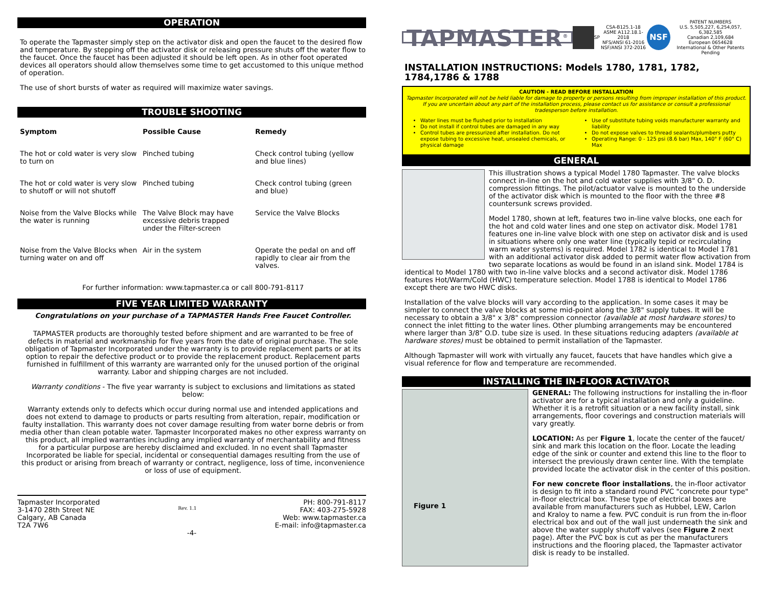OPERATION
To operate the Tapmaster simply step on the activator disk and open the faucet to the desired flow and temperature. By stepping off the activator disk or releasing pressure shuts off the water flow to the faucet. Once the faucet has been adjusted it should be left open. As in other foot operated devices all operators should allow themselves some time to get accustomed to this unique method of operation.
The use of short bursts of water as required will maximize water savings.
TROUBLE SHOOTING
| Symptom | Possible Cause | Remedy |
| --- | --- | --- |
| The hot or cold water is very slow to turn on | Pinched tubing | Check control tubing (yellow and blue lines) |
| The hot or cold water is very slow to shutoff or will not shutoff | Pinched tubing | Check control tubing (green and blue) |
| Noise from the Valve Blocks while the water is running | The Valve Block may have excessive debris trapped under the Filter-screen | Service the Valve Blocks |
| Noise from the Valve Blocks when turning water on and off | Air in the system | Operate the pedal on and off rapidly to clear air from the valves. |
For further information: www.tapmaster.ca or call 800-791-8117
FIVE YEAR LIMITED WARRANTY
Congratulations on your purchase of a TAPMASTER Hands Free Faucet Controller.
TAPMASTER products are thoroughly tested before shipment and are warranted to be free of defects in material and workmanship for five years from the date of original purchase. The sole obligation of Tapmaster Incorporated under the warranty is to provide replacement parts or at its option to repair the defective product or to provide the replacement product. Replacement parts furnished in fulfillment of this warranty are warranted only for the unused portion of the original warranty. Labor and shipping charges are not included.
Warranty conditions - The five year warranty is subject to exclusions and limitations as stated below:
Warranty extends only to defects which occur during normal use and intended applications and does not extend to damage to products or parts resulting from alteration, repair, modification or faulty installation. This warranty does not cover damage resulting from water borne debris or from media other than clean potable water. Tapmaster Incorporated makes no other express warranty on this product, all implied warranties including any implied warranty of merchantability and fitness for a particular purpose are hereby disclaimed and excluded. In no event shall Tapmaster Incorporated be liable for special, incidental or consequential damages resulting from the use of this product or arising from breach of warranty or contract, negligence, loss of time, inconvenience or loss of use of equipment.
Tapmaster Incorporated
3-1470 28th Street NE
Calgary, AB Canada
T2A 7W6
Rev. 1.1
PH: 800-791-8117
FAX: 403-275-5928
Web: www.tapmaster.ca
E-mail: info@tapmaster.ca
-4-
TAPMASTER<sup>®</sup> SP CSA-B125.1-18
ASME A112.18.1-2018
NFS/ANSI 61-2016
NSF/ANSI 372-2016 NSF PATENT NUMBERS
U.S. 5,505,227, 6,254,057, 6,382,585
Canadian 2,109,684
European 0654628
International & Other Patents Pending
INSTALLATION INSTRUCTIONS: Models 1780, 1781, 1782, 1784,1786 & 1788
CAUTION - READ BEFORE INSTALLATION
Tapmaster Incorporated will not be held liable for damage to property or persons resulting from improper installation of this product. If you are uncertain about any part of the installation process, please contact us for assistance or consult a professional tradesperson before installation.
Water lines must be flushed prior to installation
Do not install if control tubes are damaged in any way
Control tubes are pressurized after installation. Do not expose tubing to excessive heat, unsealed chemicals, or physical damage
Use of substitute tubing voids manufacturer warranty and liability
Do not expose valves to thread sealants/plumbers putty
Operating Range: 0 - 125 psi (8.6 bar) Max, 140° F (60° C) Max
GENERAL
This illustration shows a typical Model 1780 Tapmaster. The valve blocks connect in-line on the hot and cold water supplies with 3/8" O. D. compression fittings. The pilot/actuator valve is mounted to the underside of the activator disk which is mounted to the floor with the three #8 countersunk screws provided.
Model 1780, shown at left, features two in-line valve blocks, one each for the hot and cold water lines and one step on activator disk. Model 1781 features one in-line valve block with one step on activator disk and is used in situations where only one water line (typically tepid or recirculating warm water systems) is required. Model 1782 is identical to Model 1781 with an additional activator disk added to permit water flow activation from two separate locations as would be found in an island sink. Model 1784 is identical to Model 1780 with two in-line valve blocks and a second activator disk. Model 1786 features Hot/Warm/Cold (HWC) temperature selection. Model 1788 is identical to Model 1786 except there are two HWC disks.
Installation of the valve blocks will vary according to the application. In some cases it may be simpler to connect the valve blocks at some mid-point along the 3/8" supply tubes. It will be necessary to obtain a 3/8" x 3/8" compression connector (available at most hardware stores) to connect the inlet fitting to the water lines. Other plumbing arrangements may be encountered where larger than 3/8" O.D. tube size is used. In these situations reducing adapters (available at hardware stores) must be obtained to permit installation of the Tapmaster.
Although Tapmaster will work with virtually any faucet, faucets that have handles which give a visual reference for flow and temperature are recommended.
INSTALLING THE IN-FLOOR ACTIVATOR
Figure 1
GENERAL: The following instructions for installing the in-floor activator are for a typical installation and only a guideline. Whether it is a retrofit situation or a new facility install, sink arrangements, floor coverings and construction materials will vary greatly.
LOCATION: As per Figure 1, locate the center of the faucet/ sink and mark this location on the floor. Locate the leading edge of the sink or counter and extend this line to the floor to intersect the previously drawn center line. With the template provided locate the activator disk in the center of this position.
For new concrete floor installations, the in-floor activator is design to fit into a standard round PVC "concrete pour type" in-floor electrical box. These type of electrical boxes are available from manufacturers such as Hubbel, LEW, Carlon and Kraloy to name a few. PVC conduit is run from the in-floor electrical box and out of the wall just underneath the sink and above the water supply shutoff valves (see Figure 2 next page). After the PVC box is cut as per the manufacturers instructions and the flooring placed, the Tapmaster activator disk is ready to be installed.